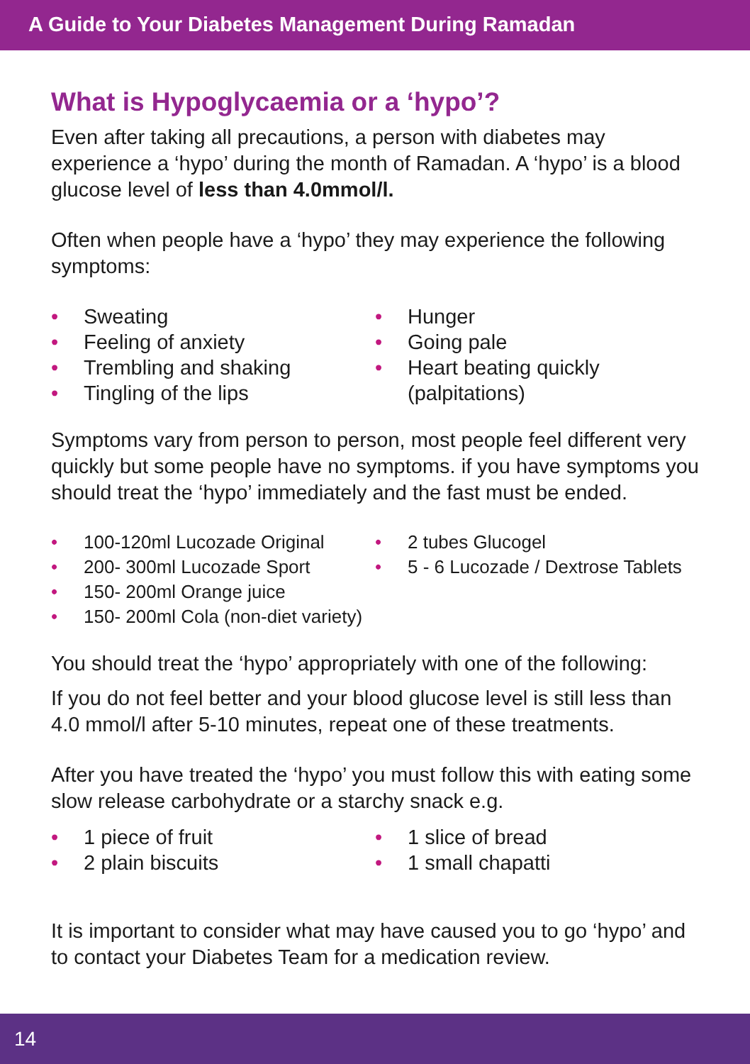A Guide to Your Diabetes Management During Ramadan
What is Hypoglycaemia or a ‘hypo’?
Even after taking all precautions, a person with diabetes may experience a ‘hypo’ during the month of Ramadan. A ‘hypo’ is a blood glucose level of less than 4.0mmol/l.
Often when people have a ‘hypo’ they may experience the following symptoms:
• Sweating
• Feeling of anxiety
• Trembling and shaking
• Tingling of the lips
• Hunger
• Going pale
• Heart beating quickly (palpitations)
Symptoms vary from person to person, most people feel different very quickly but some people have no symptoms. if you have symptoms you should treat the ‘hypo’ immediately and the fast must be ended.
• 100-120ml Lucozade Original
• 200- 300ml Lucozade Sport
• 150- 200ml Orange juice
• 150- 200ml Cola (non-diet variety)
• 2 tubes Glucogel
• 5 - 6 Lucozade / Dextrose Tablets
You should treat the ‘hypo’ appropriately with one of the following:
If you do not feel better and your blood glucose level is still less than 4.0 mmol/l after 5-10 minutes, repeat one of these treatments.
After you have treated the ‘hypo’ you must follow this with eating some slow release carbohydrate or a starchy snack e.g.
• 1 piece of fruit
• 2 plain biscuits
• 1 slice of bread
• 1 small chapatti
It is important to consider what may have caused you to go ‘hypo’ and to contact your Diabetes Team for a medication review.
14